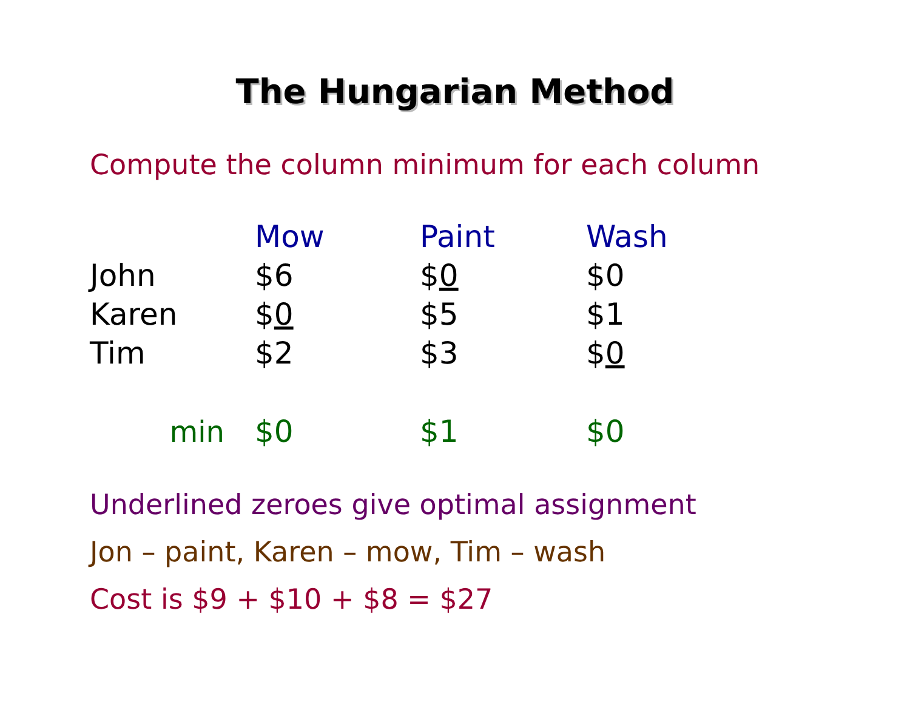The Hungarian Method
Compute the column minimum for each column
| | Mow | Paint | Wash |
| John | $6 | $ 0 | $0 |
| Karen | $ 0 | $5 | $1 |
| Tim | $2 | $3 | $ 0 |
| min | $0 | $1 | $0 |
Underlined zeroes give optimal assignment
Jon – paint, Karen – mow, Tim – wash
Cost is $9 + $10 + $8 = $27